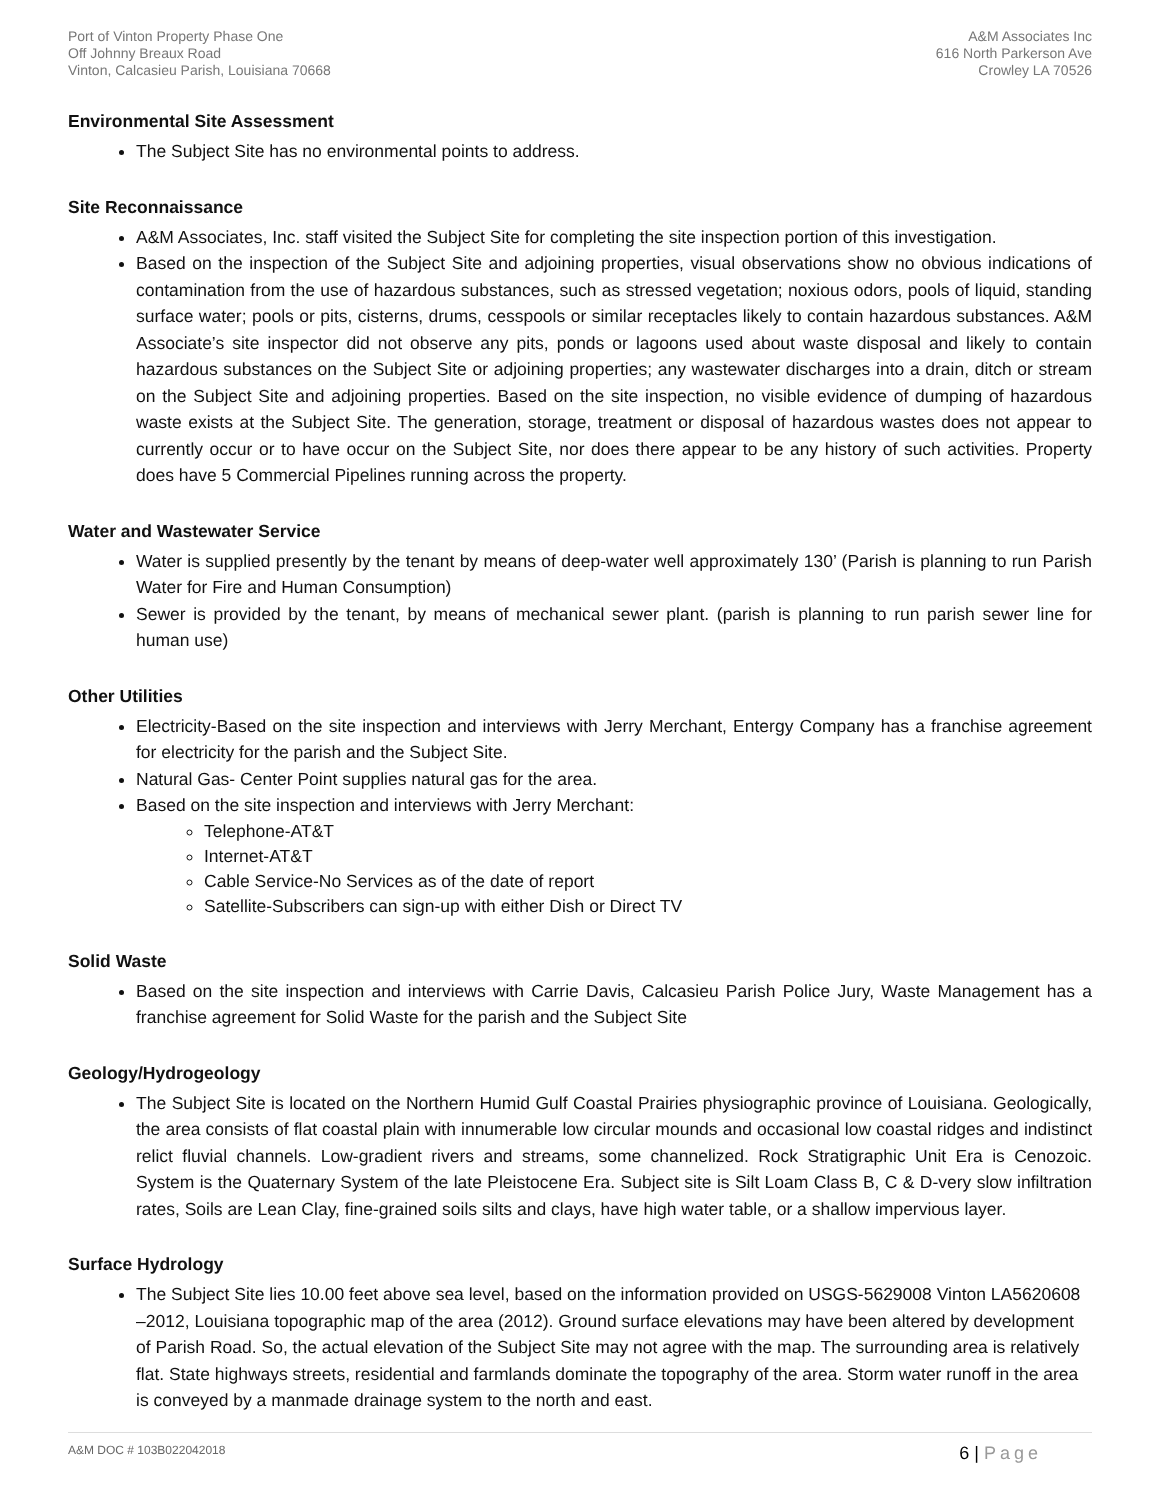Port of Vinton Property Phase One
Off Johnny Breaux Road
Vinton, Calcasieu Parish, Louisiana 70668
A&M Associates Inc
616 North Parkerson Ave
Crowley LA 70526
Environmental Site Assessment
The Subject Site has no environmental points to address.
Site Reconnaissance
A&M Associates, Inc. staff visited the Subject Site for completing the site inspection portion of this investigation.
Based on the inspection of the Subject Site and adjoining properties, visual observations show no obvious indications of contamination from the use of hazardous substances, such as stressed vegetation; noxious odors, pools of liquid, standing surface water; pools or pits, cisterns, drums, cesspools or similar receptacles likely to contain hazardous substances. A&M Associate’s site inspector did not observe any pits, ponds or lagoons used about waste disposal and likely to contain hazardous substances on the Subject Site or adjoining properties; any wastewater discharges into a drain, ditch or stream on the Subject Site and adjoining properties. Based on the site inspection, no visible evidence of dumping of hazardous waste exists at the Subject Site. The generation, storage, treatment or disposal of hazardous wastes does not appear to currently occur or to have occur on the Subject Site, nor does there appear to be any history of such activities. Property does have 5 Commercial Pipelines running across the property.
Water and Wastewater Service
Water is supplied presently by the tenant by means of deep-water well approximately 130’ (Parish is planning to run Parish Water for Fire and Human Consumption)
Sewer is provided by the tenant, by means of mechanical sewer plant. (parish is planning to run parish sewer line for human use)
Other Utilities
Electricity-Based on the site inspection and interviews with Jerry Merchant, Entergy Company has a franchise agreement for electricity for the parish and the Subject Site.
Natural Gas- Center Point supplies natural gas for the area.
Based on the site inspection and interviews with Jerry Merchant:
Telephone-AT&T
Internet-AT&T
Cable Service-No Services as of the date of report
Satellite-Subscribers can sign-up with either Dish or Direct TV
Solid Waste
Based on the site inspection and interviews with Carrie Davis, Calcasieu Parish Police Jury, Waste Management has a franchise agreement for Solid Waste for the parish and the Subject Site
Geology/Hydrogeology
The Subject Site is located on the Northern Humid Gulf Coastal Prairies physiographic province of Louisiana. Geologically, the area consists of flat coastal plain with innumerable low circular mounds and occasional low coastal ridges and indistinct relict fluvial channels. Low-gradient rivers and streams, some channelized. Rock Stratigraphic Unit Era is Cenozoic. System is the Quaternary System of the late Pleistocene Era. Subject site is Silt Loam Class B, C & D-very slow infiltration rates, Soils are Lean Clay, fine-grained soils silts and clays, have high water table, or a shallow impervious layer.
Surface Hydrology
The Subject Site lies 10.00 feet above sea level, based on the information provided on USGS-5629008 Vinton LA5620608 –2012, Louisiana topographic map of the area (2012). Ground surface elevations may have been altered by development of Parish Road. So, the actual elevation of the Subject Site may not agree with the map. The surrounding area is relatively flat. State highways streets, residential and farmlands dominate the topography of the area. Storm water runoff in the area is conveyed by a manmade drainage system to the north and east.
A&M DOC # 103B022042018
6 | Page